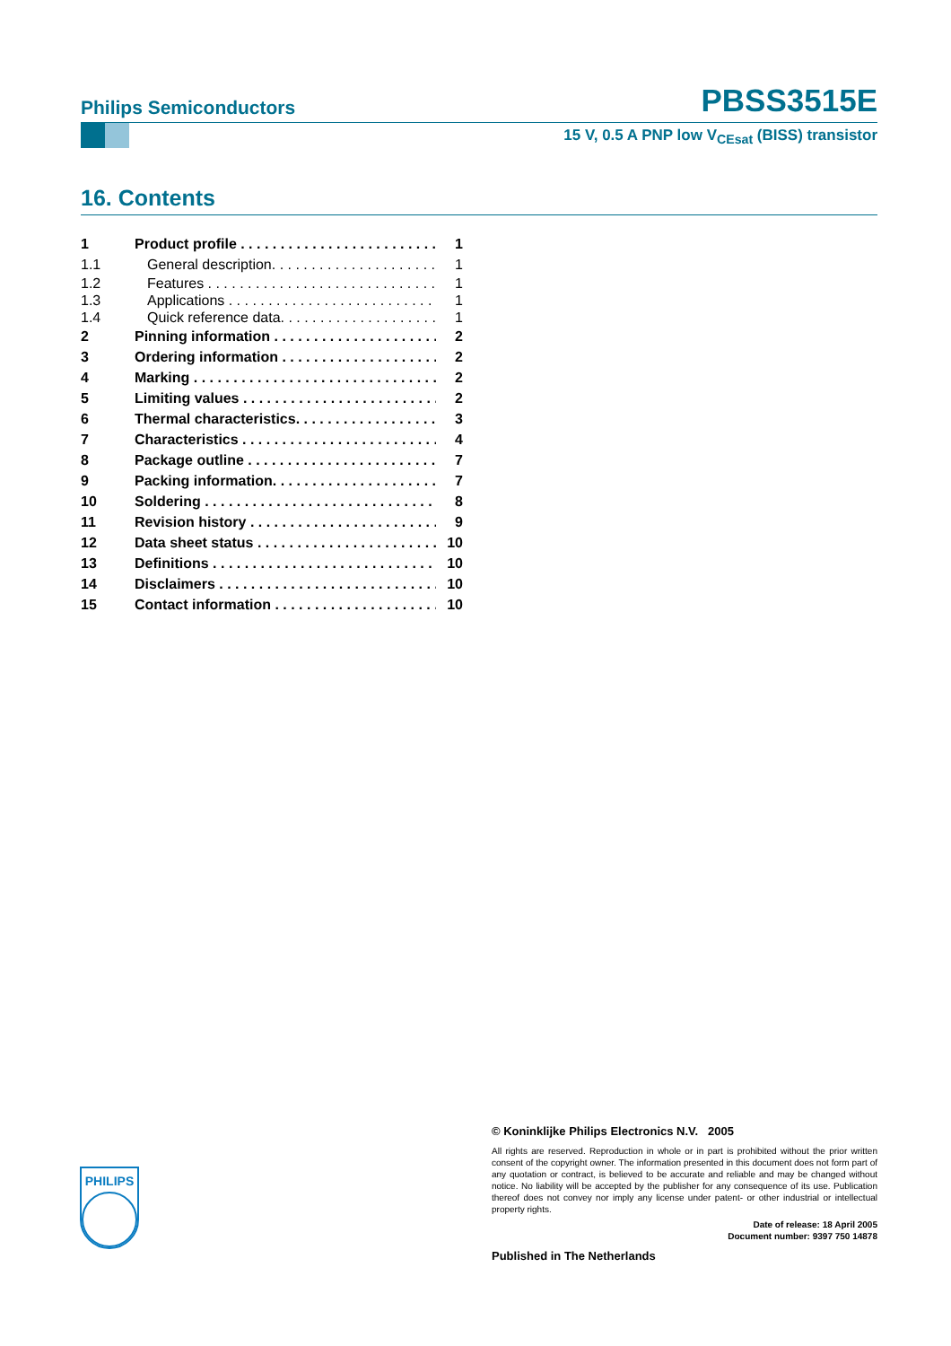Philips Semiconductors
PBSS3515E
15 V, 0.5 A PNP low V<sub>CEsat</sub> (BISS) transistor
16. Contents
1 Product profile 1
1.1 General description. 1
1.2 Features 1
1.3 Applications 1
1.4 Quick reference data. 1
2 Pinning information 2
3 Ordering information 2
4 Marking 2
5 Limiting values 2
6 Thermal characteristics. 3
7 Characteristics 4
8 Package outline 7
9 Packing information. 7
10 Soldering 8
11 Revision history 9
12 Data sheet status 10
13 Definitions 10
14 Disclaimers 10
15 Contact information 10
PHILIPS
© Koninklijke Philips Electronics N.V. 2005
All rights are reserved. Reproduction in whole or in part is prohibited without the prior written consent of the copyright owner. The information presented in this document does not form part of any quotation or contract, is believed to be accurate and reliable and may be changed without notice. No liability will be accepted by the publisher for any consequence of its use. Publication thereof does not convey nor imply any license under patent- or other industrial or intellectual property rights.
Date of release: 18 April 2005
Document number: 9397 750 14878
Published in The Netherlands